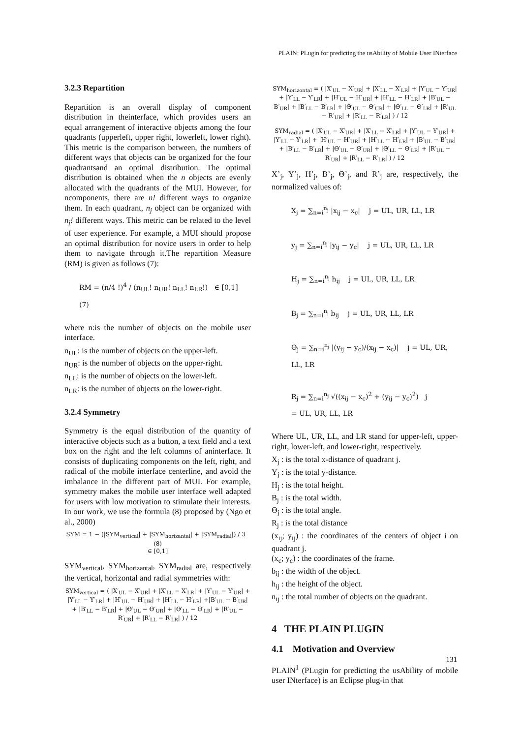PLAIN: PLugin for predicting the usAbility of Mobile User INterface
3.2.3 Repartition
Repartition is an overall display of component distribution in theinterface, which provides users an equal arrangement of interactive objects among the four quadrants (upperleft, upper right, lowerleft, lower right). This metric is the comparison between, the numbers of different ways that objects can be organized for the four quadrantsand an optimal distribution. The optimal distribution is obtained when the n objects are evenly allocated with the quadrants of the MUI. However, for ncomponents, there are n! different ways to organize them. In each quadrant, n<sub>j</sub> object can be organized with n<sub>j</sub>! different ways. This metric can be related to the level of user experience. For example, a MUI should propose an optimal distribution for novice users in order to help them to navigate through it.The repartition Measure (RM) is given as follows (7):
RM = (n/4 !)<sup>4</sup> / (n<sub>UL</sub>! n<sub>UR</sub>! n<sub>LL</sub>! n<sub>LR</sub>!) ∈ [0,1] (7)
where n:is the number of objects on the mobile user interface.
n<sub>UL</sub>: is the number of objects on the upper-left.
n<sub>UR</sub>: is the number of objects on the upper-right.
n<sub>LL</sub>: is the number of objects on the lower-left.
n<sub>LR</sub>: is the number of objects on the lower-right.
3.2.4 Symmetry
Symmetry is the equal distribution of the quantity of interactive objects such as a button, a text field and a text box on the right and the left columns of aninterface. It consists of duplicating components on the left, right, and radical of the mobile interface centerline, and avoid the imbalance in the different part of MUI. For example, symmetry makes the mobile user interface well adapted for users with low motivation to stimulate their interests. In our work, we use the formula (8) proposed by (Ngo et al., 2000)
SYM = 1 − (|SYM<sub>vertical</sub>| + |SYM<sub>horizantal</sub>| + |SYM<sub>radial</sub>|) / 3 (8)
∈ [0,1]
SYM<sub>vertical</sub>, SYM<sub>horizantal</sub>, SYM<sub>radial</sub> are, respectively the vertical, horizontal and radial symmetries with:
SYM<sub>vertical</sub> = ( |X′<sub>UL</sub> − X′<sub>UR</sub>| + |X′<sub>LL</sub> − X′<sub>LR</sub>| + |Y′<sub>UL</sub> − Y′<sub>UR</sub>| + |Y′<sub>LL</sub> − Y′<sub>LR</sub>| + |H′<sub>UL</sub> − H′<sub>UR</sub>| + |H′<sub>LL</sub> − H′<sub>LR</sub>| +|B′<sub>UL</sub> − B′<sub>UR</sub>| + |B′<sub>LL</sub> − B′<sub>LR</sub>| + |Θ′<sub>UL</sub> − Θ′<sub>UR</sub>| + |Θ′<sub>LL</sub> − Θ′<sub>LR</sub>| + |R′<sub>UL</sub> − R′<sub>UR</sub>| + |R′<sub>LL</sub> − R′<sub>LR</sub>| ) / 12
SYM<sub>horizontal</sub> = ( |X′<sub>UL</sub> − X′<sub>UR</sub>| + |X′<sub>LL</sub> − X′<sub>LR</sub>| + |Y′<sub>UL</sub> − Y′<sub>UR</sub>| + |Y′<sub>LL</sub> − Y′<sub>LR</sub>| + |H′<sub>UL</sub> − H′<sub>UR</sub>| + |H′<sub>LL</sub> − H′<sub>LR</sub>| + |B′<sub>UL</sub> − B′<sub>UR</sub>| + |B′<sub>LL</sub> − B′<sub>LR</sub>| + |Θ′<sub>UL</sub> − Θ′<sub>UR</sub>| + |Θ′<sub>LL</sub> − Θ′<sub>LR</sub>| + |R′<sub>UL</sub> − R′<sub>UR</sub>| + |R′<sub>LL</sub> − R′<sub>LR</sub>| ) / 12
SYM<sub>radial</sub> = ( |X′<sub>UL</sub> − X′<sub>UR</sub>| + |X′<sub>LL</sub> − X′<sub>LR</sub>| + |Y′<sub>UL</sub> − Y′<sub>UR</sub>| + |Y′<sub>LL</sub> − Y′<sub>LR</sub>| + |H′<sub>UL</sub> − H′<sub>UR</sub>| + |H′<sub>LL</sub> − H′<sub>LR</sub>| + |B′<sub>UL</sub> − B′<sub>UR</sub>| + |B′<sub>LL</sub> − B′<sub>LR</sub>| + |Θ′<sub>UL</sub> − Θ′<sub>UR</sub>| + |Θ′<sub>LL</sub> − Θ′<sub>LR</sub>| + |R′<sub>UL</sub> − R′<sub>UR</sub>| + |R′<sub>LL</sub> − R′<sub>LR</sub>| ) / 12
X’<sub>j</sub>, Y’<sub>j</sub>, H’<sub>j</sub>, B’<sub>j</sub>, Θ’<sub>j</sub>, and R’<sub>j</sub> are, respectively, the normalized values of:
X<sub>j</sub> = ∑<sub>n=i</sub><sup>n<sub>j</sub></sup> |x<sub>ij</sub> − x<sub>c</sub>| j = UL, UR, LL, LR
y<sub>j</sub> = ∑<sub>n=i</sub><sup>n<sub>j</sub></sup> |y<sub>ij</sub> − y<sub>c</sub>| j = UL, UR, LL, LR
H<sub>j</sub> = ∑<sub>n=i</sub><sup>n<sub>j</sub></sup> h<sub>ij</sub> j = UL, UR, LL, LR
B<sub>j</sub> = ∑<sub>n=i</sub><sup>n<sub>j</sub></sup> b<sub>ij</sub> j = UL, UR, LL, LR
Θ<sub>j</sub> = ∑<sub>n=i</sub><sup>n<sub>j</sub></sup> |(y<sub>ij</sub> − y<sub>c</sub>)/(x<sub>ij</sub> − x<sub>c</sub>)| j = UL, UR, LL, LR
R<sub>j</sub> = ∑<sub>n=i</sub><sup>n<sub>j</sub></sup> √((x<sub>ij</sub> − x<sub>c</sub>)<sup>2</sup> + (y<sub>ij</sub> − y<sub>c</sub>)<sup>2</sup>) j
= UL, UR, LL, LR
Where UL, UR, LL, and LR stand for upper-left, upper-right, lower-left, and lower-right, respectively.
X<sub>j</sub> : is the total x-distance of quadrant j.
Y<sub>j</sub> : is the total y-distance.
H<sub>j</sub> : is the total height.
B<sub>j</sub> : is the total width.
Θ<sub>j</sub> : is the total angle.
R<sub>j</sub> : is the total distance
(x<sub>ij</sub>; y<sub>ij</sub>) : the coordinates of the centers of object i on quadrant j.
(x<sub>c</sub>; y<sub>c</sub>) : the coordinates of the frame.
b<sub>ij</sub> : the width of the object.
h<sub>ij</sub> : the height of the object.
n<sub>ij</sub> : the total number of objects on the quadrant.
4 THE PLAIN PLUGIN
4.1 Motivation and Overview
PLAIN<sup>1</sup> (PLugin for predicting the usAbility of mobile user INterface) is an Eclipse plug-in that
131